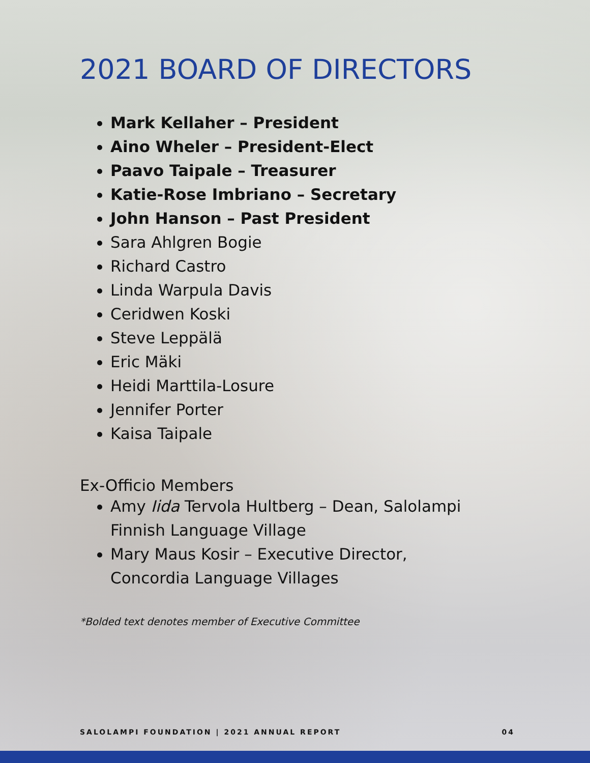2021 BOARD OF DIRECTORS
Mark Kellaher – President
Aino Wheler – President-Elect
Paavo Taipale – Treasurer
Katie-Rose Imbriano – Secretary
John Hanson – Past President
Sara Ahlgren Bogie
Richard Castro
Linda Warpula Davis
Ceridwen Koski
Steve Leppälä
Eric Mäki
Heidi Marttila-Losure
Jennifer Porter
Kaisa Taipale
Ex-Officio Members
Amy Iida Tervola Hultberg – Dean, Salolampi
Finnish Language Village
Mary Maus Kosir – Executive Director,
Concordia Language Villages
*Bolded text denotes member of Executive Committee
SALOLAMPI FOUNDATION | 2021 ANNUAL REPORT 04